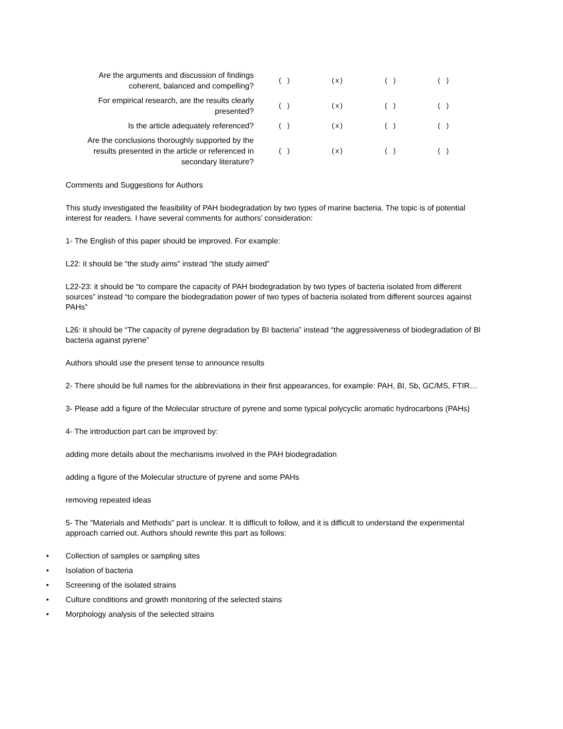| Are the arguments and discussion of findings coherent, balanced and compelling? | ( ) | (x) | ( ) | ( ) |
| For empirical research, are the results clearly presented? | ( ) | (x) | ( ) | ( ) |
| Is the article adequately referenced? | ( ) | (x) | ( ) | ( ) |
| Are the conclusions thoroughly supported by the results presented in the article or referenced in secondary literature? | ( ) | (x) | ( ) | ( ) |
Comments and Suggestions for Authors
This study investigated the feasibility of PAH biodegradation by two types of marine bacteria. The topic is of potential interest for readers. I have several comments for authors’ consideration:
1- The English of this paper should be improved. For example:
L22: it should be “the study aims” instead “the study aimed”
L22-23: it should be “to compare the capacity of PAH biodegradation by two types of bacteria isolated from different sources” instead “to compare the biodegradation power of two types of bacteria isolated from different sources against PAHs”
L26: it should be “The capacity of pyrene degradation by BI bacteria” instead “the aggressiveness of biodegradation of Bl bacteria against pyrene”
Authors should use the present tense to announce results
2- There should be full names for the abbreviations in their first appearances, for example: PAH, BI, Sb, GC/MS, FTIR…
3- Please add a figure of the Molecular structure of pyrene and some typical polycyclic aromatic hydrocarbons (PAHs)
4- The introduction part can be improved by:
adding more details about the mechanisms involved in the PAH biodegradation
adding a figure of the Molecular structure of pyrene and some PAHs
removing repeated ideas
5- The "Materials and Methods" part is unclear. It is difficult to follow, and it is difficult to understand the experimental approach carried out. Authors should rewrite this part as follows:
• Collection of samples or sampling sites
• Isolation of bacteria
• Screening of the isolated strains
• Culture conditions and growth monitoring of the selected stains
• Morphology analysis of the selected strains